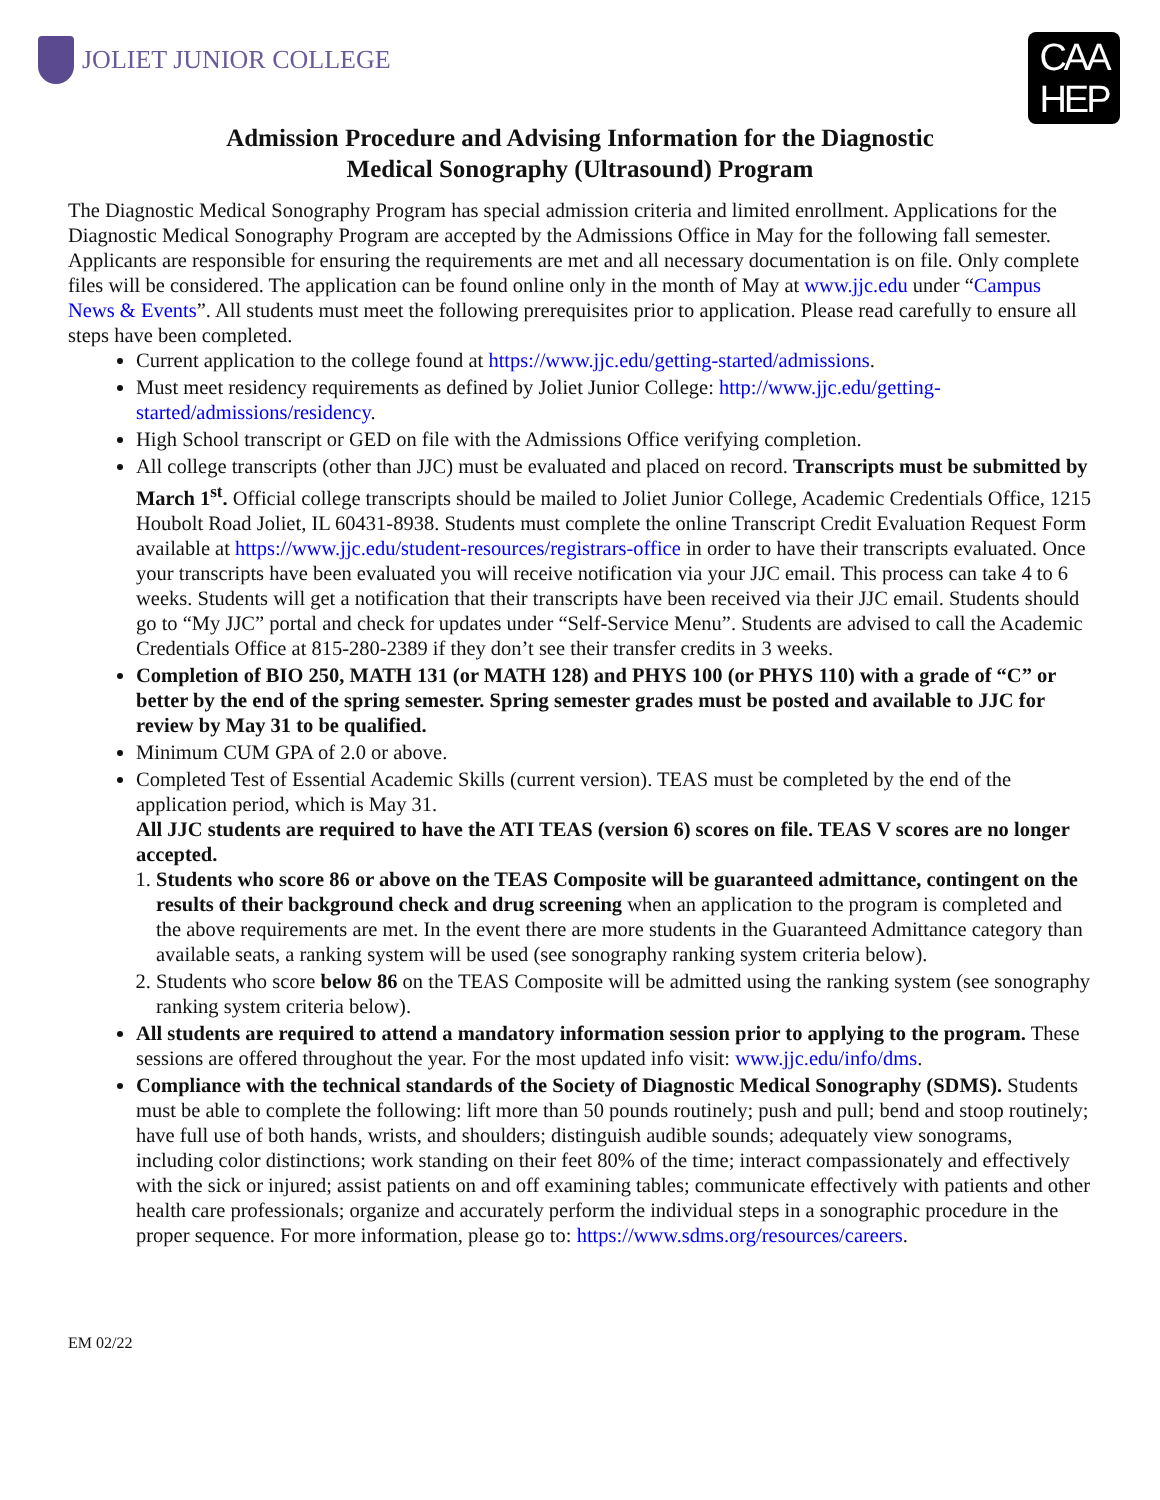JOLIET JUNIOR COLLEGE
CAA
HEP
Admission Procedure and Advising Information for the Diagnostic
Medical Sonography (Ultrasound) Program
The Diagnostic Medical Sonography Program has special admission criteria and limited enrollment. Applications for the Diagnostic Medical Sonography Program are accepted by the Admissions Office in May for the following fall semester. Applicants are responsible for ensuring the requirements are met and all necessary documentation is on file. Only complete files will be considered. The application can be found online only in the month of May at www.jjc.edu under “Campus News & Events”. All students must meet the following prerequisites prior to application. Please read carefully to ensure all steps have been completed.
Current application to the college found at https://www.jjc.edu/getting-started/admissions.
Must meet residency requirements as defined by Joliet Junior College: http://www.jjc.edu/getting-started/admissions/residency.
High School transcript or GED on file with the Admissions Office verifying completion.
All college transcripts (other than JJC) must be evaluated and placed on record. Transcripts must be submitted by March 1<sup>st</sup>. Official college transcripts should be mailed to Joliet Junior College, Academic Credentials Office, 1215 Houbolt Road Joliet, IL 60431-8938. Students must complete the online Transcript Credit Evaluation Request Form available at https://www.jjc.edu/student-resources/registrars-office in order to have their transcripts evaluated. Once your transcripts have been evaluated you will receive notification via your JJC email. This process can take 4 to 6 weeks. Students will get a notification that their transcripts have been received via their JJC email. Students should go to “My JJC” portal and check for updates under “Self-Service Menu”. Students are advised to call the Academic Credentials Office at 815-280-2389 if they don’t see their transfer credits in 3 weeks.
Completion of BIO 250, MATH 131 (or MATH 128) and PHYS 100 (or PHYS 110) with a grade of “C” or better by the end of the spring semester. Spring semester grades must be posted and available to JJC for review by May 31 to be qualified.
Minimum CUM GPA of 2.0 or above.
Completed Test of Essential Academic Skills (current version). TEAS must be completed by the end of the application period, which is May 31.
All JJC students are required to have the ATI TEAS (version 6) scores on file. TEAS V scores are no longer accepted.
1. Students who score 86 or above on the TEAS Composite will be guaranteed admittance, contingent on the results of their background check and drug screening when an application to the program is completed and the above requirements are met. In the event there are more students in the Guaranteed Admittance category than available seats, a ranking system will be used (see sonography ranking system criteria below).
2. Students who score below 86 on the TEAS Composite will be admitted using the ranking system (see sonography ranking system criteria below).
All students are required to attend a mandatory information session prior to applying to the program. These sessions are offered throughout the year. For the most updated info visit: www.jjc.edu/info/dms.
Compliance with the technical standards of the Society of Diagnostic Medical Sonography (SDMS). Students must be able to complete the following: lift more than 50 pounds routinely; push and pull; bend and stoop routinely; have full use of both hands, wrists, and shoulders; distinguish audible sounds; adequately view sonograms, including color distinctions; work standing on their feet 80% of the time; interact compassionately and effectively with the sick or injured; assist patients on and off examining tables; communicate effectively with patients and other health care professionals; organize and accurately perform the individual steps in a sonographic procedure in the proper sequence. For more information, please go to: https://www.sdms.org/resources/careers.
EM 02/22